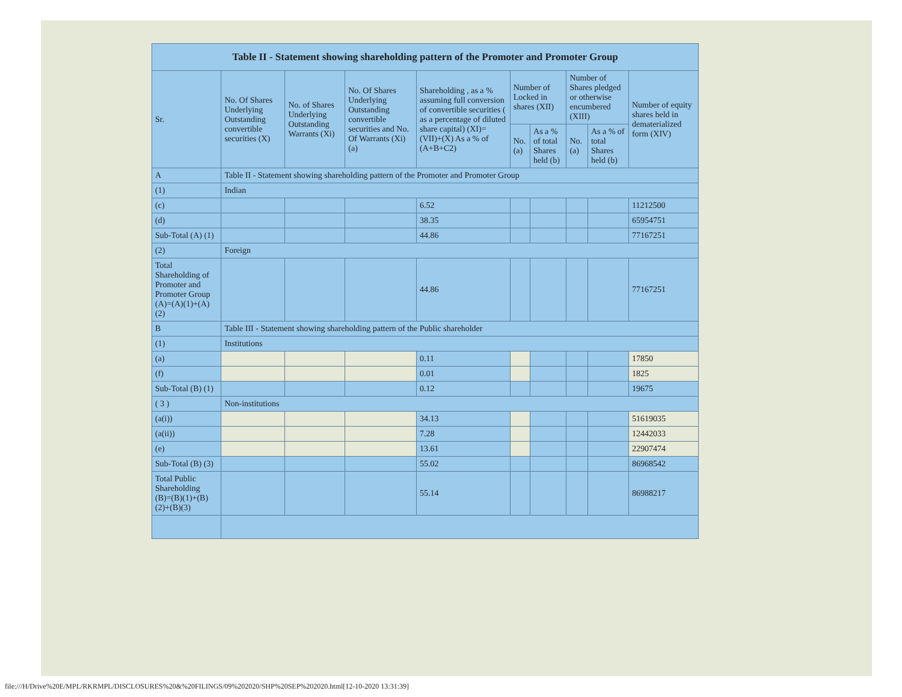| Table II - Statement showing shareholding pattern of the Promoter and Promoter Group | | | | | | | | | |
| --- | --- | --- | --- | --- | --- | --- | --- | --- | --- |
| Sr. | No. Of Shares Underlying Outstanding convertible securities (X) | No. of Shares Underlying Outstanding Warrants (Xi) | No. Of Shares Underlying Outstanding convertible securities and No. Of Warrants (Xi) (a) | Shareholding , as a % assuming full conversion of convertible securities ( as a percentage of diluted share capital) (XI)= (VII)+(X) As a % of (A+B+C2) | Number of Locked in shares (XII) | | Number of Shares pledged or otherwise encumbered (XIII) | | Number of equity shares held in dematerialized form (XIV) |
| | | | | | No. (a) | As a % of total Shares held (b) | No. (a) | As a % of total Shares held (b) | |
| A | Table II - Statement showing shareholding pattern of the Promoter and Promoter Group | | | | | | | | |
| (1) | Indian | | | | | | | | |
| (c) | | | | 6.52 | | | | | 11212500 |
| (d) | | | | 38.35 | | | | | 65954751 |
| Sub-Total (A) (1) | | | | 44.86 | | | | | 77167251 |
| (2) | Foreign | | | | | | | | |
| Total Shareholding of Promoter and Promoter Group (A)=(A)(1)+(A)(2) | | | | 44.86 | | | | | 77167251 |
| B | Table III - Statement showing shareholding pattern of the Public shareholder | | | | | | | | |
| (1) | Institutions | | | | | | | | |
| (a) | | | | 0.11 | | | | | 17850 |
| (f) | | | | 0.01 | | | | | 1825 |
| Sub-Total (B) (1) | | | | 0.12 | | | | | 19675 |
| ( 3 ) | Non-institutions | | | | | | | | |
| (a(i)) | | | | 34.13 | | | | | 51619035 |
| (a(ii)) | | | | 7.28 | | | | | 12442033 |
| (e) | | | | 13.61 | | | | | 22907474 |
| Sub-Total (B) (3) | | | | 55.02 | | | | | 86968542 |
| Total Public Shareholding (B)=(B)(1)+(B)(2)+(B)(3) | | | | 55.14 | | | | | 86988217 |
file:///H/Drive%20E/MPL/RKRMPL/DISCLOSURES%20&%20FILINGS/09%202020/SHP%20SEP%202020.html[12-10-2020 13:31:39]